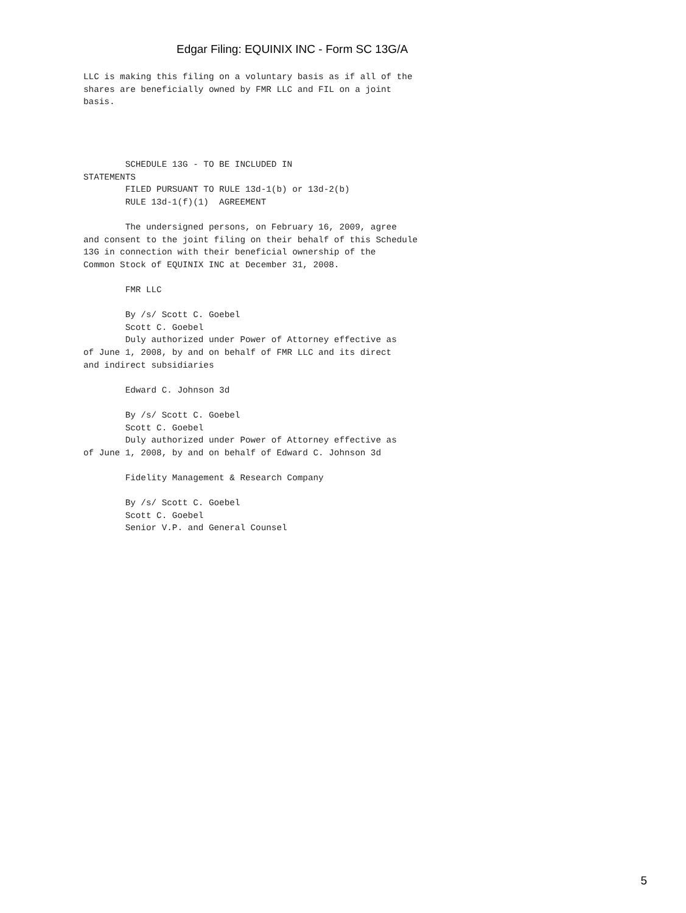Edgar Filing: EQUINIX INC - Form SC 13G/A
LLC is making this filing on a voluntary basis as if all of the
shares are beneficially owned by FMR LLC and FIL on a joint
basis.




        SCHEDULE 13G - TO BE INCLUDED IN
STATEMENTS
        FILED PURSUANT TO RULE 13d-1(b) or 13d-2(b)
        RULE 13d-1(f)(1)  AGREEMENT

        The undersigned persons, on February 16, 2009, agree
and consent to the joint filing on their behalf of this Schedule
13G in connection with their beneficial ownership of the
Common Stock of EQUINIX INC at December 31, 2008.

        FMR LLC

        By /s/ Scott C. Goebel
        Scott C. Goebel
        Duly authorized under Power of Attorney effective as
of June 1, 2008, by and on behalf of FMR LLC and its direct
and indirect subsidiaries

        Edward C. Johnson 3d

        By /s/ Scott C. Goebel
        Scott C. Goebel
        Duly authorized under Power of Attorney effective as
of June 1, 2008, by and on behalf of Edward C. Johnson 3d

        Fidelity Management & Research Company

        By /s/ Scott C. Goebel
        Scott C. Goebel
        Senior V.P. and General Counsel
5